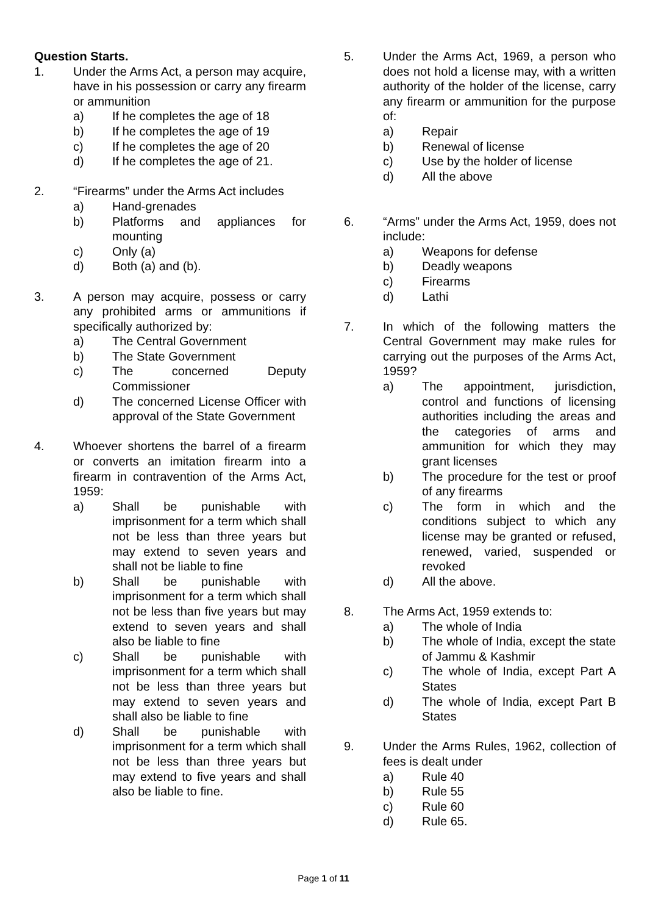Question Starts.
1. Under the Arms Act, a person may acquire, have in his possession or carry any firearm or ammunition
a) If he completes the age of 18
b) If he completes the age of 19
c) If he completes the age of 20
d) If he completes the age of 21.
2. “Firearms” under the Arms Act includes
a) Hand-grenades
b) Platforms and appliances for mounting
c) Only (a)
d) Both (a) and (b).
3. A person may acquire, possess or carry any prohibited arms or ammunitions if specifically authorized by:
a) The Central Government
b) The State Government
c) The concerned Deputy Commissioner
d) The concerned License Officer with approval of the State Government
4. Whoever shortens the barrel of a firearm or converts an imitation firearm into a firearm in contravention of the Arms Act, 1959:
a) Shall be punishable with imprisonment for a term which shall not be less than three years but may extend to seven years and shall not be liable to fine
b) Shall be punishable with imprisonment for a term which shall not be less than five years but may extend to seven years and shall also be liable to fine
c) Shall be punishable with imprisonment for a term which shall not be less than three years but may extend to seven years and shall also be liable to fine
d) Shall be punishable with imprisonment for a term which shall not be less than three years but may extend to five years and shall also be liable to fine.
5. Under the Arms Act, 1969, a person who does not hold a license may, with a written authority of the holder of the license, carry any firearm or ammunition for the purpose of:
a) Repair
b) Renewal of license
c) Use by the holder of license
d) All the above
6. “Arms” under the Arms Act, 1959, does not include:
a) Weapons for defense
b) Deadly weapons
c) Firearms
d) Lathi
7. In which of the following matters the Central Government may make rules for carrying out the purposes of the Arms Act, 1959?
a) The appointment, jurisdiction, control and functions of licensing authorities including the areas and the categories of arms and ammunition for which they may grant licenses
b) The procedure for the test or proof of any firearms
c) The form in which and the conditions subject to which any license may be granted or refused, renewed, varied, suspended or revoked
d) All the above.
8. The Arms Act, 1959 extends to:
a) The whole of India
b) The whole of India, except the state of Jammu & Kashmir
c) The whole of India, except Part A States
d) The whole of India, except Part B States
9. Under the Arms Rules, 1962, collection of fees is dealt under
a) Rule 40
b) Rule 55
c) Rule 60
d) Rule 65.
Page 1 of 11